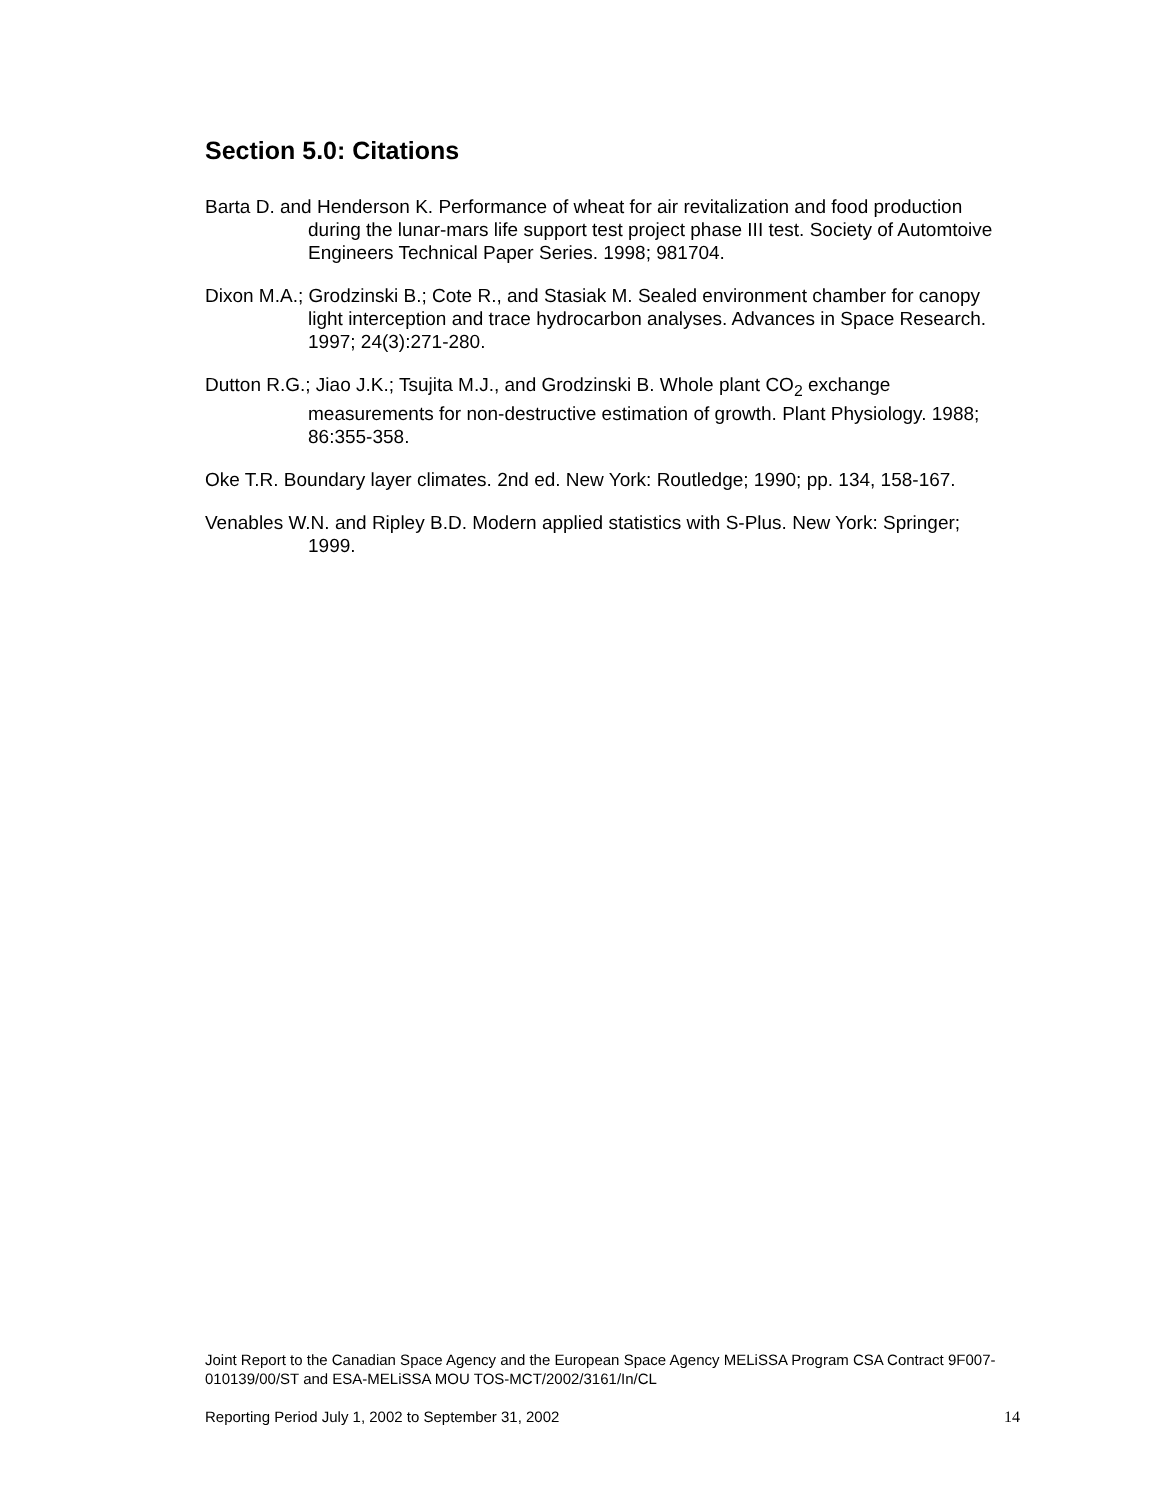Section 5.0: Citations
Barta D. and Henderson K. Performance of wheat for air revitalization and food production during the lunar-mars life support test project phase III test. Society of Automtoive Engineers Technical Paper Series. 1998; 981704.
Dixon M.A.; Grodzinski B.; Cote R., and Stasiak M. Sealed environment chamber for canopy light interception and trace hydrocarbon analyses. Advances in Space Research. 1997; 24(3):271-280.
Dutton R.G.; Jiao J.K.; Tsujita M.J., and Grodzinski B. Whole plant CO<sub>2</sub> exchange measurements for non-destructive estimation of growth. Plant Physiology. 1988; 86:355-358.
Oke T.R. Boundary layer climates. 2nd ed. New York: Routledge; 1990; pp. 134, 158-167.
Venables W.N. and Ripley B.D. Modern applied statistics with S-Plus. New York: Springer; 1999.
Joint Report to the Canadian Space Agency and the European Space Agency MELiSSA Program CSA Contract 9F007-010139/00/ST and ESA-MELiSSA MOU TOS-MCT/2002/3161/In/CL
Reporting Period July 1, 2002 to September 31, 2002 14